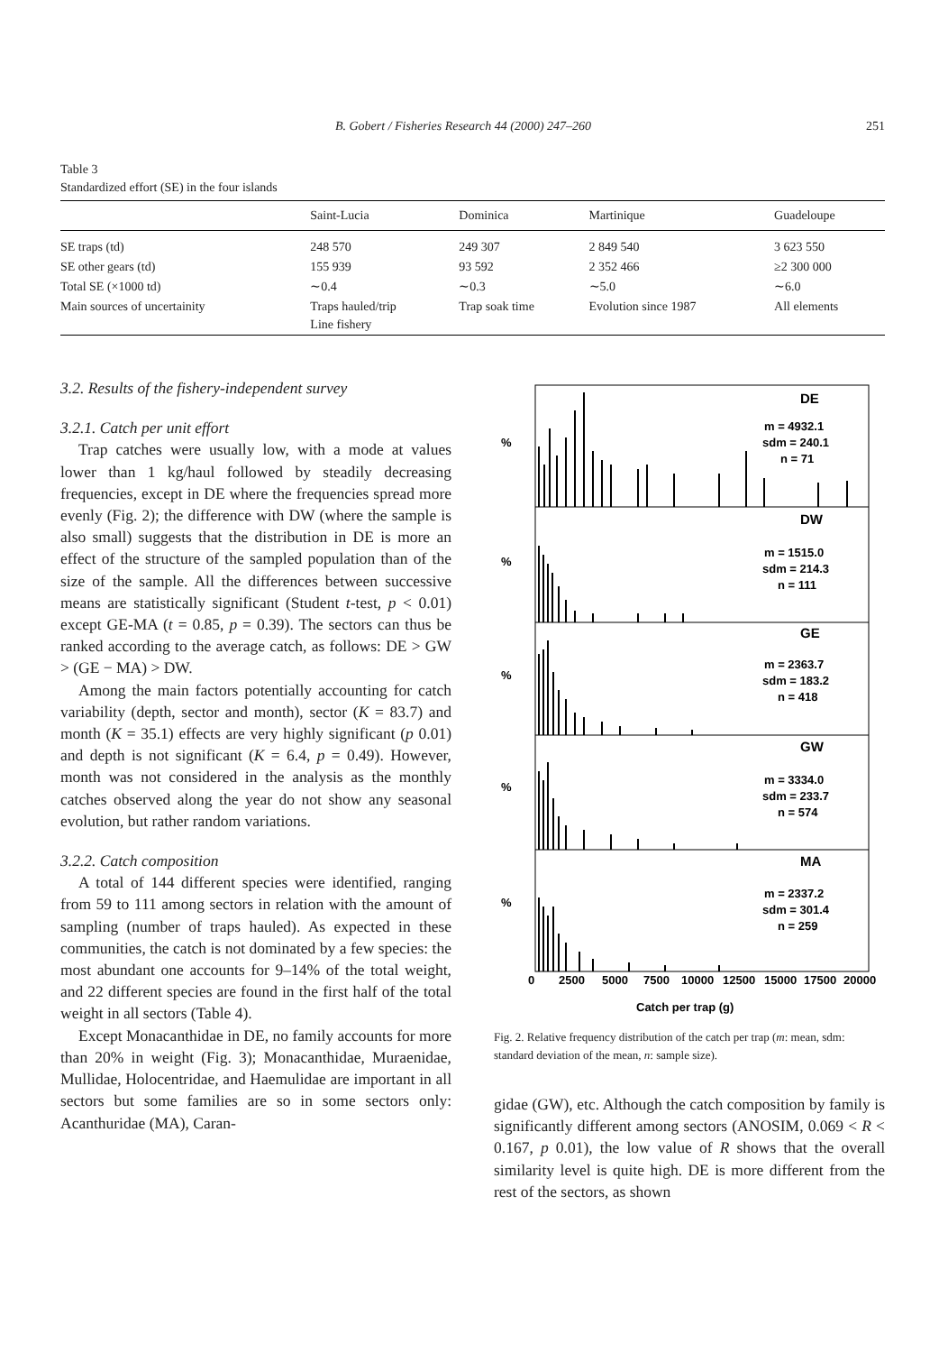B. Gobert / Fisheries Research 44 (2000) 247–260 251
Table 3
Standardized effort (SE) in the four islands
| | Saint-Lucia | Dominica | Martinique | Guadeloupe |
| --- | --- | --- | --- | --- |
| SE traps (td) | 248 570 | 249 307 | 2 849 540 | 3 623 550 |
| SE other gears (td) | 155 939 | 93 592 | 2 352 466 | ≥2 300 000 |
| Total SE (×1000 td) | ∼0.4 | ∼0.3 | ∼5.0 | ∼6.0 |
| Main sources of uncertainity | Traps hauled/trip Line fishery | Trap soak time | Evolution since 1987 | All elements |
3.2. Results of the fishery-independent survey
3.2.1. Catch per unit effort
Trap catches were usually low, with a mode at values lower than 1 kg/haul followed by steadily decreasing frequencies, except in DE where the frequencies spread more evenly (Fig. 2); the difference with DW (where the sample is also small) suggests that the distribution in DE is more an effect of the structure of the sampled population than of the size of the sample. All the differences between successive means are statistically significant (Student t-test, p < 0.01) except GE-MA (t = 0.85, p = 0.39). The sectors can thus be ranked according to the average catch, as follows: DE > GW > (GE − MA) > DW.
Among the main factors potentially accounting for catch variability (depth, sector and month), sector (K = 83.7) and month (K = 35.1) effects are very highly significant (p 0.01) and depth is not significant (K = 6.4, p = 0.49). However, month was not considered in the analysis as the monthly catches observed along the year do not show any seasonal evolution, but rather random variations.
3.2.2. Catch composition
A total of 144 different species were identified, ranging from 59 to 111 among sectors in relation with the amount of sampling (number of traps hauled). As expected in these communities, the catch is not dominated by a few species: the most abundant one accounts for 9–14% of the total weight, and 22 different species are found in the first half of the total weight in all sectors (Table 4).
Except Monacanthidae in DE, no family accounts for more than 20% in weight (Fig. 3); Monacanthidae, Muraenidae, Mullidae, Holocentridae, and Haemulidae are important in all sectors but some families are so in some sectors only: Acanthuridae (MA), Caran-
DE
m = 4932.1
sdm = 240.1
n = 71
DW
m = 1515.0
sdm = 214.3
n = 111
GE
m = 2363.7
sdm = 183.2
n = 418
GW
m = 3334.0
sdm = 233.7
n = 574
MA
m = 2337.2
sdm = 301.4
n = 259
%
%
%
%
%
0
2500
5000
7500
10000
12500
15000
17500
20000
Catch per trap (g)
Fig. 2. Relative frequency distribution of the catch per trap (m: mean, sdm: standard deviation of the mean, n: sample size).
gidae (GW), etc. Although the catch composition by family is significantly different among sectors (ANOSIM, 0.069 < R < 0.167, p 0.01), the low value of R shows that the overall similarity level is quite high. DE is more different from the rest of the sectors, as shown